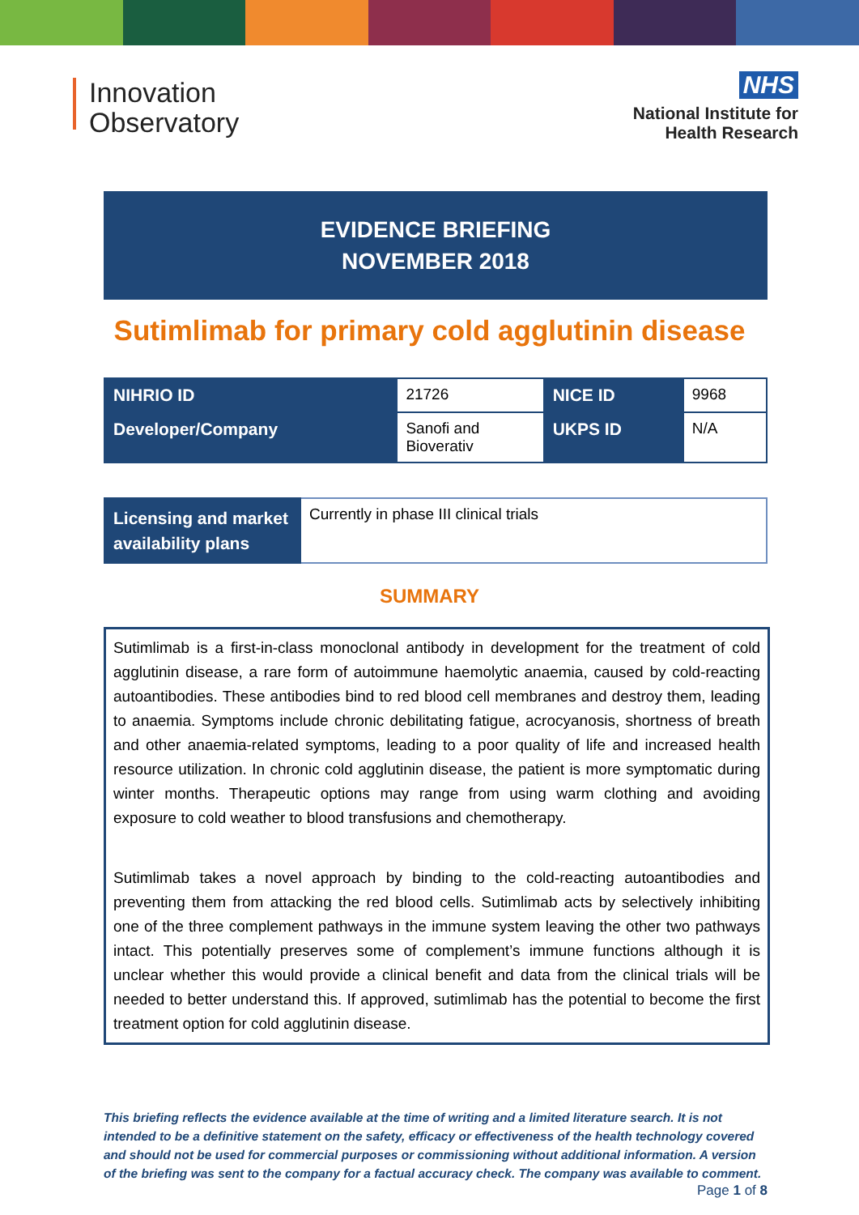Innovation
Observatory
NHS
National Institute for
Health Research
EVIDENCE BRIEFING
NOVEMBER 2018
Sutimlimab for primary cold agglutinin disease
| NIHRIO ID | 21726 | NICE ID | 9968 |
| Developer/Company | Sanofi and Bioverativ | UKPS ID | N/A |
| Licensing and market availability plans | Currently in phase III clinical trials |
SUMMARY
Sutimlimab is a first-in-class monoclonal antibody in development for the treatment of cold agglutinin disease, a rare form of autoimmune haemolytic anaemia, caused by cold-reacting autoantibodies. These antibodies bind to red blood cell membranes and destroy them, leading to anaemia. Symptoms include chronic debilitating fatigue, acrocyanosis, shortness of breath and other anaemia-related symptoms, leading to a poor quality of life and increased health resource utilization. In chronic cold agglutinin disease, the patient is more symptomatic during winter months. Therapeutic options may range from using warm clothing and avoiding exposure to cold weather to blood transfusions and chemotherapy.
Sutimlimab takes a novel approach by binding to the cold-reacting autoantibodies and preventing them from attacking the red blood cells. Sutimlimab acts by selectively inhibiting one of the three complement pathways in the immune system leaving the other two pathways intact. This potentially preserves some of complement’s immune functions although it is unclear whether this would provide a clinical benefit and data from the clinical trials will be needed to better understand this. If approved, sutimlimab has the potential to become the first treatment option for cold agglutinin disease.
This briefing reflects the evidence available at the time of writing and a limited literature search. It is not intended to be a definitive statement on the safety, efficacy or effectiveness of the health technology covered and should not be used for commercial purposes or commissioning without additional information. A version of the briefing was sent to the company for a factual accuracy check. The company was available to comment.
Page 1 of 8